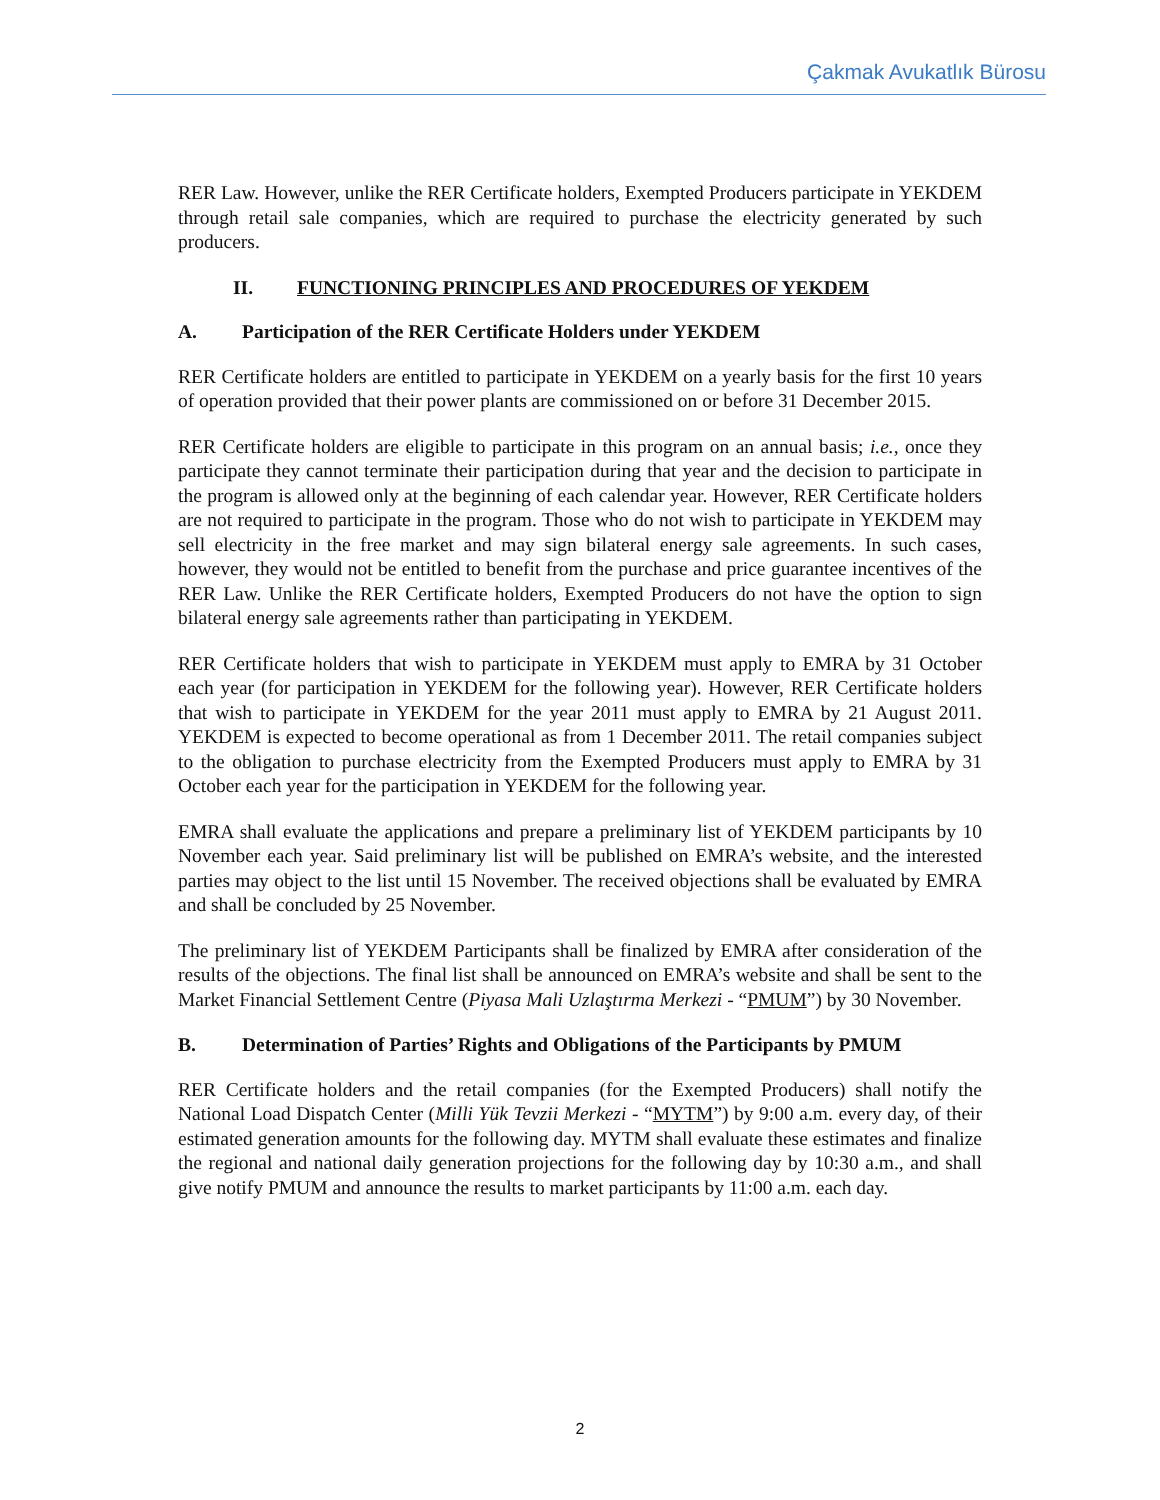Çakmak Avukatlık Bürosu
RER Law. However, unlike the RER Certificate holders, Exempted Producers participate in YEKDEM through retail sale companies, which are required to purchase the electricity generated by such producers.
II. FUNCTIONING PRINCIPLES AND PROCEDURES OF YEKDEM
A. Participation of the RER Certificate Holders under YEKDEM
RER Certificate holders are entitled to participate in YEKDEM on a yearly basis for the first 10 years of operation provided that their power plants are commissioned on or before 31 December 2015.
RER Certificate holders are eligible to participate in this program on an annual basis; i.e., once they participate they cannot terminate their participation during that year and the decision to participate in the program is allowed only at the beginning of each calendar year. However, RER Certificate holders are not required to participate in the program. Those who do not wish to participate in YEKDEM may sell electricity in the free market and may sign bilateral energy sale agreements. In such cases, however, they would not be entitled to benefit from the purchase and price guarantee incentives of the RER Law. Unlike the RER Certificate holders, Exempted Producers do not have the option to sign bilateral energy sale agreements rather than participating in YEKDEM.
RER Certificate holders that wish to participate in YEKDEM must apply to EMRA by 31 October each year (for participation in YEKDEM for the following year). However, RER Certificate holders that wish to participate in YEKDEM for the year 2011 must apply to EMRA by 21 August 2011. YEKDEM is expected to become operational as from 1 December 2011. The retail companies subject to the obligation to purchase electricity from the Exempted Producers must apply to EMRA by 31 October each year for the participation in YEKDEM for the following year.
EMRA shall evaluate the applications and prepare a preliminary list of YEKDEM participants by 10 November each year. Said preliminary list will be published on EMRA’s website, and the interested parties may object to the list until 15 November. The received objections shall be evaluated by EMRA and shall be concluded by 25 November.
The preliminary list of YEKDEM Participants shall be finalized by EMRA after consideration of the results of the objections. The final list shall be announced on EMRA’s website and shall be sent to the Market Financial Settlement Centre (Piyasa Mali Uzlaştırma Merkezi - “PMUM”) by 30 November.
B. Determination of Parties’ Rights and Obligations of the Participants by PMUM
RER Certificate holders and the retail companies (for the Exempted Producers) shall notify the National Load Dispatch Center (Milli Yük Tevzii Merkezi - “MYTM”) by 9:00 a.m. every day, of their estimated generation amounts for the following day. MYTM shall evaluate these estimates and finalize the regional and national daily generation projections for the following day by 10:30 a.m., and shall give notify PMUM and announce the results to market participants by 11:00 a.m. each day.
2